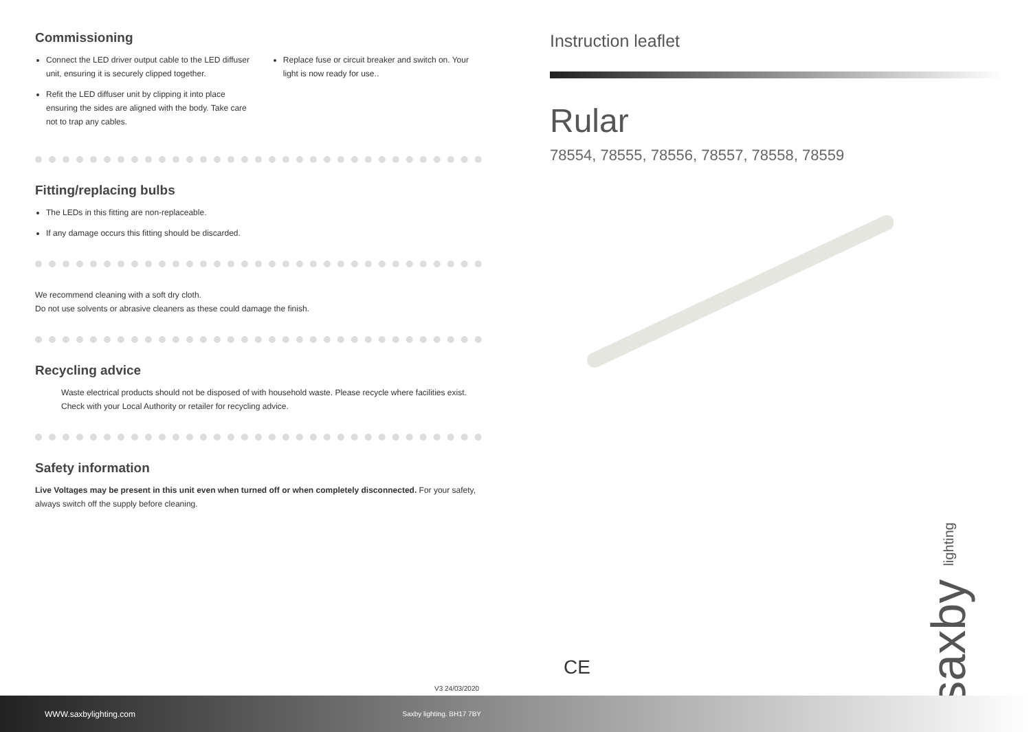Commissioning
Connect the LED driver output cable to the LED diffuser unit, ensuring it is securely clipped together.
Refit the LED diffuser unit by clipping it into place ensuring the sides are aligned with the body. Take care not to trap any cables.
Replace fuse or circuit breaker and switch on. Your light is now ready for use..
Fitting/replacing bulbs
The LEDs in this fitting are non-replaceable.
If any damage occurs this fitting should be discarded.
We recommend cleaning with a soft dry cloth.
Do not use solvents or abrasive cleaners as these could damage the finish.
Recycling advice
Waste electrical products should not be disposed of with household waste. Please recycle where facilities exist. Check with your Local Authority or retailer for recycling advice.
Safety information
Live Voltages may be present in this unit even when turned off or when completely disconnected. For your safety, always switch off the supply before cleaning.
Instruction leaflet
Rular
78554, 78555, 78556, 78557, 78558, 78559
saxby lighting
CE
V3 24/03/2020
WWW.saxbylighting.com Saxby lighting. BH17 7BY